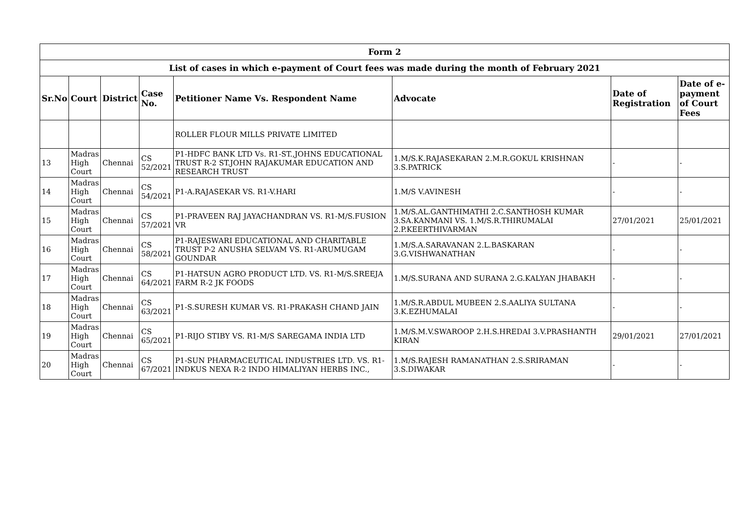| Form 2 | | | | | | | |
| --- | --- | --- | --- | --- | --- | --- | --- |
| List of cases in which e-payment of Court fees was made during the month of February 2021 | | | | | | | |
| Sr.No | Court | District | Case No. | Petitioner Name Vs. Respondent Name | Advocate | Date of Registration | Date of e-payment of Court Fees |
| | | | | ROLLER FLOUR MILLS PRIVATE LIMITED | | | |
| 13 | Madras High Court | Chennai | CS 52/2021 | P1-HDFC BANK LTD Vs. R1-ST.,JOHNS EDUCATIONAL TRUST R-2 ST.JOHN RAJAKUMAR EDUCATION AND RESEARCH TRUST | 1.M/S.K.RAJASEKARAN 2.M.R.GOKUL KRISHNAN 3.S.PATRICK | - | - |
| 14 | Madras High Court | Chennai | CS 54/2021 | P1-A.RAJASEKAR VS. R1-V.HARI | 1.M/S V.AVINESH | - | - |
| 15 | Madras High Court | Chennai | CS 57/2021 | P1-PRAVEEN RAJ JAYACHANDRAN VS. R1-M/S.FUSION VR | 1.M/S.AL.GANTHIMATHI 2.C.SANTHOSH KUMAR 3.SA.KANMANI VS. 1.M/S.R.THIRUMALAI 2.P.KEERTHIVARMAN | 27/01/2021 | 25/01/2021 |
| 16 | Madras High Court | Chennai | CS 58/2021 | P1-RAJESWARI EDUCATIONAL AND CHARITABLE TRUST P-2 ANUSHA SELVAM VS. R1-ARUMUGAM GOUNDAR | 1.M/S.A.SARAVANAN 2.L.BASKARAN 3.G.VISHWANATHAN | - | - |
| 17 | Madras High Court | Chennai | CS 64/2021 | P1-HATSUN AGRO PRODUCT LTD. VS. R1-M/S.SREEJA FARM R-2 JK FOODS | 1.M/S.SURANA AND SURANA 2.G.KALYAN JHABAKH | - | - |
| 18 | Madras High Court | Chennai | CS 63/2021 | P1-S.SURESH KUMAR VS. R1-PRAKASH CHAND JAIN | 1.M/S.R.ABDUL MUBEEN 2.S.AALIYA SULTANA 3.K.EZHUMALAI | - | - |
| 19 | Madras High Court | Chennai | CS 65/2021 | P1-RIJO STIBY VS. R1-M/S SAREGAMA INDIA LTD | 1.M/S.M.V.SWAROOP 2.H.S.HREDAI 3.V.PRASHANTH KIRAN | 29/01/2021 | 27/01/2021 |
| 20 | Madras High Court | Chennai | CS 67/2021 | P1-SUN PHARMACEUTICAL INDUSTRIES LTD. VS. R1-INDKUS NEXA R-2 INDO HIMALIYAN HERBS INC., | 1.M/S.RAJESH RAMANATHAN 2.S.SRIRAMAN 3.S.DIWAKAR | - | - |